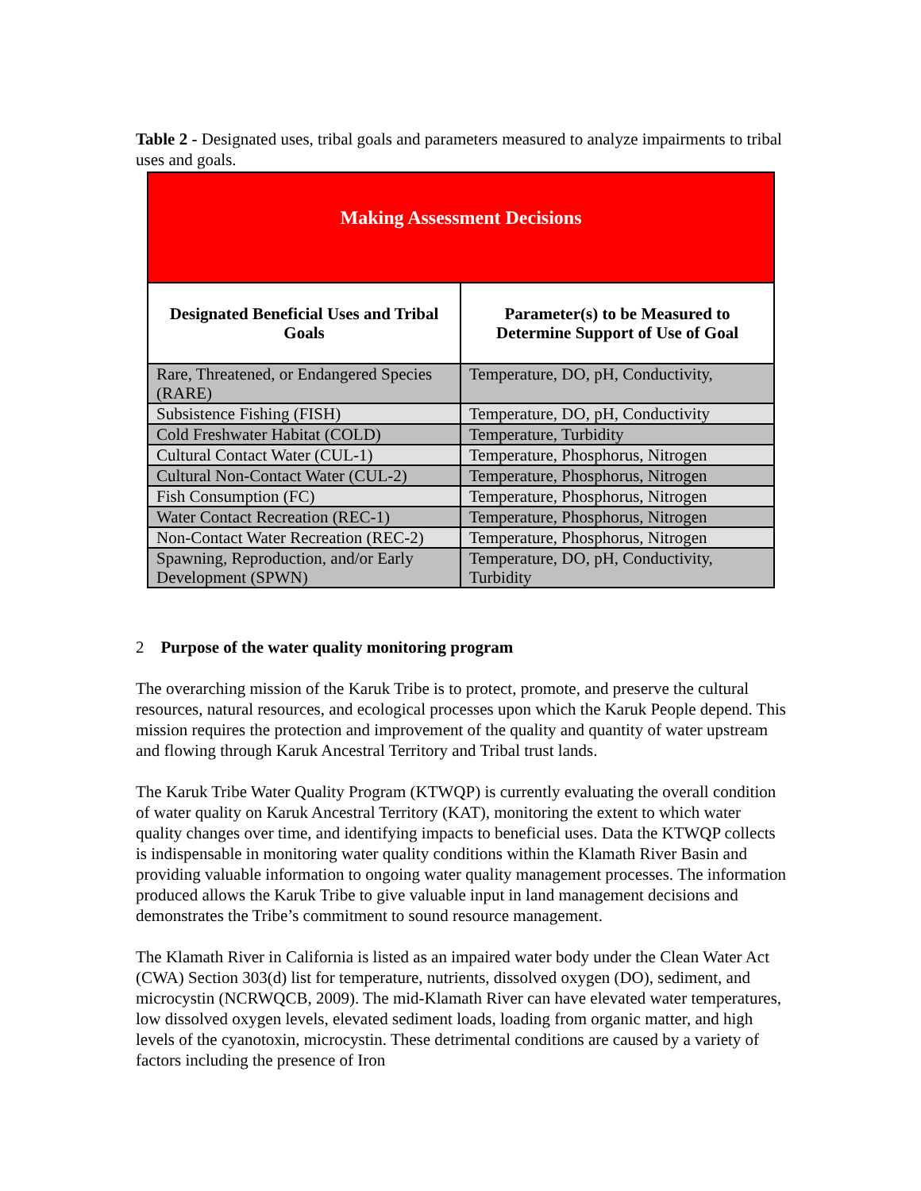Table 2 - Designated uses, tribal goals and parameters measured to analyze impairments to tribal uses and goals.
| Making Assessment Decisions | |
| --- | --- |
| Designated Beneficial Uses and Tribal Goals | Parameter(s) to be Measured to Determine Support of Use of Goal |
| Rare, Threatened, or Endangered Species (RARE) | Temperature, DO, pH, Conductivity, |
| Subsistence Fishing (FISH) | Temperature, DO, pH, Conductivity |
| Cold Freshwater Habitat (COLD) | Temperature, Turbidity |
| Cultural Contact Water (CUL-1) | Temperature, Phosphorus, Nitrogen |
| Cultural Non-Contact Water (CUL-2) | Temperature, Phosphorus, Nitrogen |
| Fish Consumption (FC) | Temperature, Phosphorus, Nitrogen |
| Water Contact Recreation (REC-1) | Temperature, Phosphorus, Nitrogen |
| Non-Contact Water Recreation (REC-2) | Temperature, Phosphorus, Nitrogen |
| Spawning, Reproduction, and/or Early Development (SPWN) | Temperature, DO, pH, Conductivity, Turbidity |
2 Purpose of the water quality monitoring program
The overarching mission of the Karuk Tribe is to protect, promote, and preserve the cultural resources, natural resources, and ecological processes upon which the Karuk People depend. This mission requires the protection and improvement of the quality and quantity of water upstream and flowing through Karuk Ancestral Territory and Tribal trust lands.
The Karuk Tribe Water Quality Program (KTWQP) is currently evaluating the overall condition of water quality on Karuk Ancestral Territory (KAT), monitoring the extent to which water quality changes over time, and identifying impacts to beneficial uses. Data the KTWQP collects is indispensable in monitoring water quality conditions within the Klamath River Basin and providing valuable information to ongoing water quality management processes. The information produced allows the Karuk Tribe to give valuable input in land management decisions and demonstrates the Tribe’s commitment to sound resource management.
The Klamath River in California is listed as an impaired water body under the Clean Water Act (CWA) Section 303(d) list for temperature, nutrients, dissolved oxygen (DO), sediment, and microcystin (NCRWQCB, 2009). The mid-Klamath River can have elevated water temperatures, low dissolved oxygen levels, elevated sediment loads, loading from organic matter, and high levels of the cyanotoxin, microcystin. These detrimental conditions are caused by a variety of factors including the presence of Iron